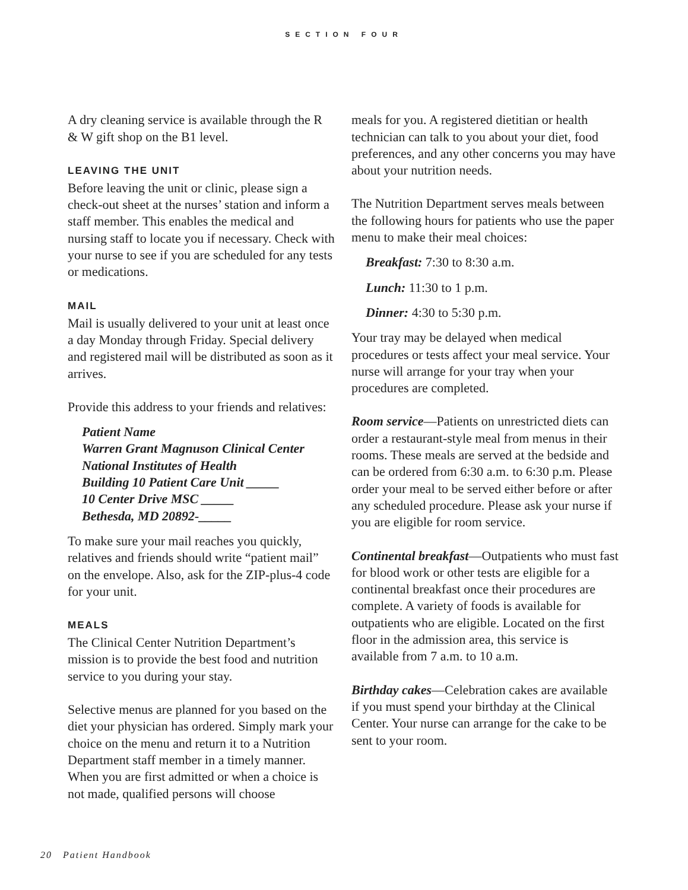SECTION FOUR
A dry cleaning service is available through the R & W gift shop on the B1 level.
LEAVING THE UNIT
Before leaving the unit or clinic, please sign a check-out sheet at the nurses’ station and inform a staff member. This enables the medical and nursing staff to locate you if necessary. Check with your nurse to see if you are scheduled for any tests or medications.
MAIL
Mail is usually delivered to your unit at least once a day Monday through Friday. Special delivery and registered mail will be distributed as soon as it arrives.
Provide this address to your friends and relatives:
Patient Name
Warren Grant Magnuson Clinical Center
National Institutes of Health
Building 10 Patient Care Unit _____
10 Center Drive MSC _____
Bethesda, MD 20892-_____
To make sure your mail reaches you quickly, relatives and friends should write “patient mail” on the envelope. Also, ask for the ZIP-plus-4 code for your unit.
MEALS
The Clinical Center Nutrition Department’s mission is to provide the best food and nutrition service to you during your stay.
Selective menus are planned for you based on the diet your physician has ordered. Simply mark your choice on the menu and return it to a Nutrition Department staff member in a timely manner. When you are first admitted or when a choice is not made, qualified persons will choose
meals for you. A registered dietitian or health technician can talk to you about your diet, food preferences, and any other concerns you may have about your nutrition needs.
The Nutrition Department serves meals between the following hours for patients who use the paper menu to make their meal choices:
Breakfast: 7:30 to 8:30 a.m.
Lunch: 11:30 to 1 p.m.
Dinner: 4:30 to 5:30 p.m.
Your tray may be delayed when medical procedures or tests affect your meal service. Your nurse will arrange for your tray when your procedures are completed.
Room service—Patients on unrestricted diets can order a restaurant-style meal from menus in their rooms. These meals are served at the bedside and can be ordered from 6:30 a.m. to 6:30 p.m. Please order your meal to be served either before or after any scheduled procedure. Please ask your nurse if you are eligible for room service.
Continental breakfast—Outpatients who must fast for blood work or other tests are eligible for a continental breakfast once their procedures are complete. A variety of foods is available for outpatients who are eligible. Located on the first floor in the admission area, this service is available from 7 a.m. to 10 a.m.
Birthday cakes—Celebration cakes are available if you must spend your birthday at the Clinical Center. Your nurse can arrange for the cake to be sent to your room.
20 Patient Handbook